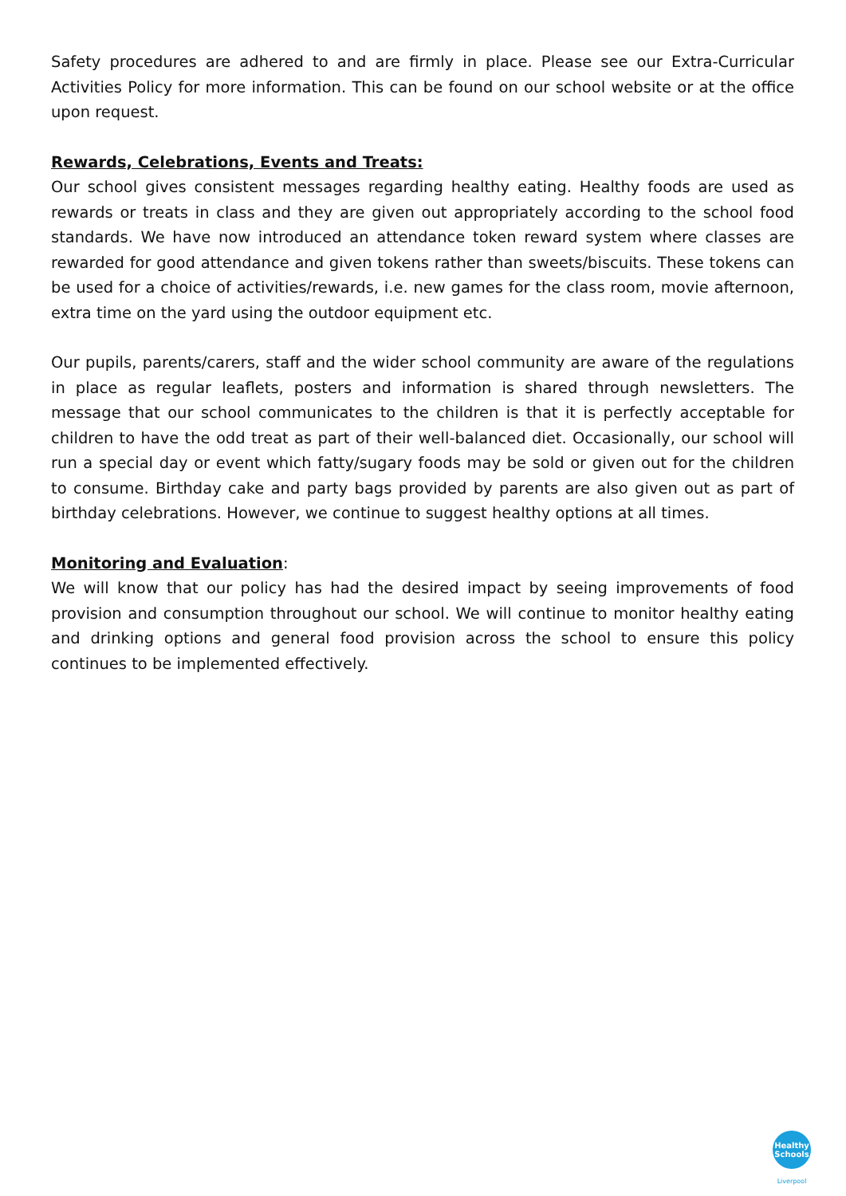Safety procedures are adhered to and are firmly in place. Please see our Extra-Curricular Activities Policy for more information. This can be found on our school website or at the office upon request.
Rewards, Celebrations, Events and Treats:
Our school gives consistent messages regarding healthy eating. Healthy foods are used as rewards or treats in class and they are given out appropriately according to the school food standards. We have now introduced an attendance token reward system where classes are rewarded for good attendance and given tokens rather than sweets/biscuits. These tokens can be used for a choice of activities/rewards, i.e. new games for the class room, movie afternoon, extra time on the yard using the outdoor equipment etc.
Our pupils, parents/carers, staff and the wider school community are aware of the regulations in place as regular leaflets, posters and information is shared through newsletters. The message that our school communicates to the children is that it is perfectly acceptable for children to have the odd treat as part of their well-balanced diet. Occasionally, our school will run a special day or event which fatty/sugary foods may be sold or given out for the children to consume. Birthday cake and party bags provided by parents are also given out as part of birthday celebrations. However, we continue to suggest healthy options at all times.
Monitoring and Evaluation
:
We will know that our policy has had the desired impact by seeing improvements of food provision and consumption throughout our school. We will continue to monitor healthy eating and drinking options and general food provision across the school to ensure this policy continues to be implemented effectively.
Healthy
Schools
Liverpool